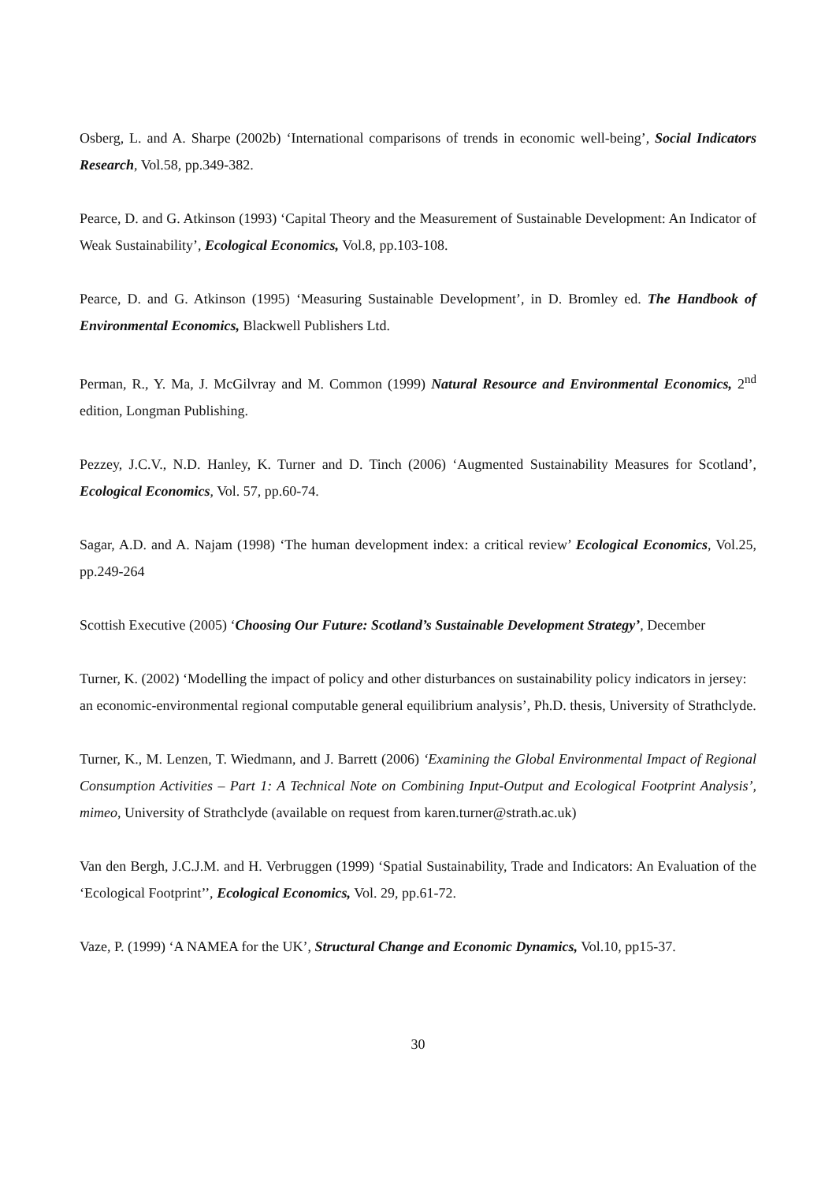Osberg, L. and A. Sharpe (2002b) ‘International comparisons of trends in economic well-being’, Social Indicators Research, Vol.58, pp.349-382.
Pearce, D. and G. Atkinson (1993) ‘Capital Theory and the Measurement of Sustainable Development: An Indicator of Weak Sustainability’, Ecological Economics, Vol.8, pp.103-108.
Pearce, D. and G. Atkinson (1995) ‘Measuring Sustainable Development’, in D. Bromley ed. The Handbook of Environmental Economics, Blackwell Publishers Ltd.
Perman, R., Y. Ma, J. McGilvray and M. Common (1999) Natural Resource and Environmental Economics, 2<sup>nd</sup> edition, Longman Publishing.
Pezzey, J.C.V., N.D. Hanley, K. Turner and D. Tinch (2006) ‘Augmented Sustainability Measures for Scotland’, Ecological Economics, Vol. 57, pp.60-74.
Sagar, A.D. and A. Najam (1998) ‘The human development index: a critical review’ Ecological Economics, Vol.25, pp.249-264
Scottish Executive (2005) ‘Choosing Our Future: Scotland’s Sustainable Development Strategy’, December
Turner, K. (2002) ‘Modelling the impact of policy and other disturbances on sustainability policy indicators in jersey: an economic-environmental regional computable general equilibrium analysis’, Ph.D. thesis, University of Strathclyde.
Turner, K., M. Lenzen, T. Wiedmann, and J. Barrett (2006) ‘Examining the Global Environmental Impact of Regional Consumption Activities – Part 1: A Technical Note on Combining Input-Output and Ecological Footprint Analysis’, mimeo, University of Strathclyde (available on request from karen.turner@strath.ac.uk)
Van den Bergh, J.C.J.M. and H. Verbruggen (1999) ‘Spatial Sustainability, Trade and Indicators: An Evaluation of the ‘Ecological Footprint’’, Ecological Economics, Vol. 29, pp.61-72.
Vaze, P. (1999) ‘A NAMEA for the UK’, Structural Change and Economic Dynamics, Vol.10, pp15-37.
30